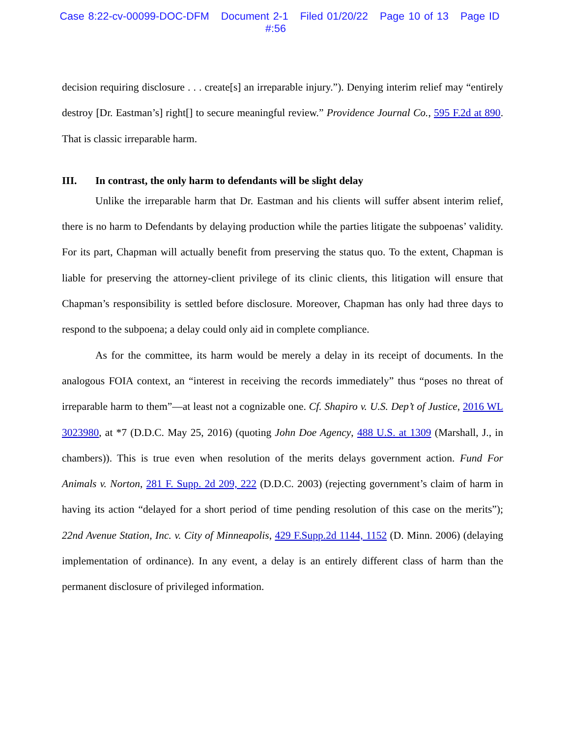Case 8:22-cv-00099-DOC-DFM Document 2-1 Filed 01/20/22 Page 10 of 13 Page ID #:56
decision requiring disclosure . . . create[s] an irreparable injury.”). Denying interim relief may “entirely destroy [Dr. Eastman’s] right[] to secure meaningful review.” Providence Journal Co., 595 F.2d at 890. That is classic irreparable harm.
III. In contrast, the only harm to defendants will be slight delay
Unlike the irreparable harm that Dr. Eastman and his clients will suffer absent interim relief, there is no harm to Defendants by delaying production while the parties litigate the subpoenas’ validity. For its part, Chapman will actually benefit from preserving the status quo. To the extent, Chapman is liable for preserving the attorney-client privilege of its clinic clients, this litigation will ensure that Chapman’s responsibility is settled before disclosure. Moreover, Chapman has only had three days to respond to the subpoena; a delay could only aid in complete compliance.
As for the committee, its harm would be merely a delay in its receipt of documents. In the analogous FOIA context, an “interest in receiving the records immediately” thus “poses no threat of irreparable harm to them”—at least not a cognizable one. Cf. Shapiro v. U.S. Dep’t of Justice, 2016 WL 3023980, at *7 (D.D.C. May 25, 2016) (quoting John Doe Agency, 488 U.S. at 1309 (Marshall, J., in chambers)). This is true even when resolution of the merits delays government action. Fund For Animals v. Norton, 281 F. Supp. 2d 209, 222 (D.D.C. 2003) (rejecting government’s claim of harm in having its action “delayed for a short period of time pending resolution of this case on the merits”); 22nd Avenue Station, Inc. v. City of Minneapolis, 429 F.Supp.2d 1144, 1152 (D. Minn. 2006) (delaying implementation of ordinance). In any event, a delay is an entirely different class of harm than the permanent disclosure of privileged information.